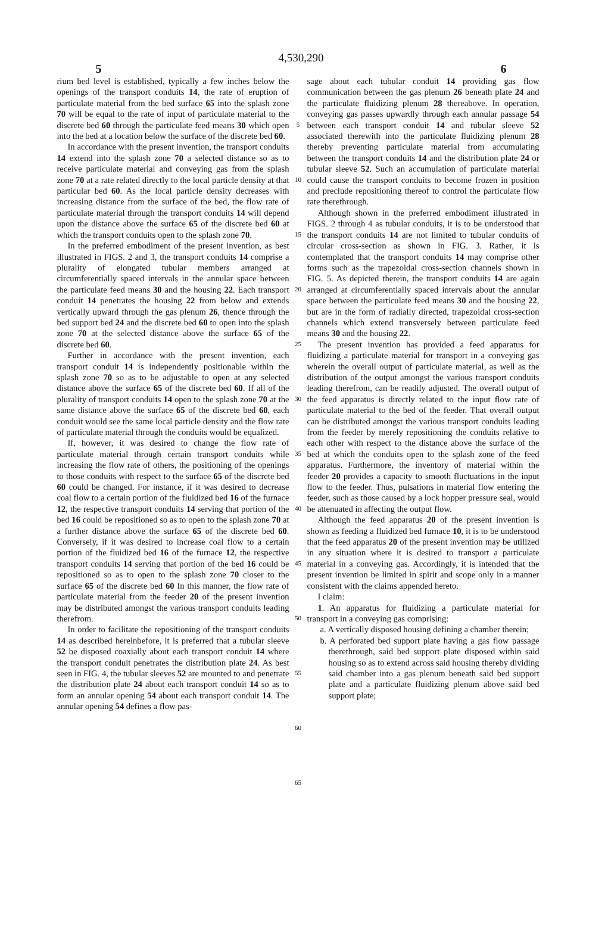5 4,530,290 6
rium bed level is established, typically a few inches below the openings of the transport conduits 14, the rate of eruption of particulate material from the bed surface 65 into the splash zone 70 will be equal to the rate of input of particulate material to the discrete bed 60 through the particulate feed means 30 which open into the bed at a location below the surface of the discrete bed 60.
In accordance with the present invention, the transport conduits 14 extend into the splash zone 70 a selected distance so as to receive particulate material and conveying gas from the splash zone 70 at a rate related directly to the local particle density at that particular bed 60. As the local particle density decreases with increasing distance from the surface of the bed, the flow rate of particulate material through the transport conduits 14 will depend upon the distance above the surface 65 of the discrete bed 60 at which the transport conduits open to the splash zone 70.
In the preferred embodiment of the present invention, as best illustrated in FIGS. 2 and 3, the transport conduits 14 comprise a plurality of elongated tubular members arranged at circumferentially spaced intervals in the annular space between the particulate feed means 30 and the housing 22. Each transport conduit 14 penetrates the housing 22 from below and extends vertically upward through the gas plenum 26, thence through the bed support bed 24 and the discrete bed 60 to open into the splash zone 70 at the selected distance above the surface 65 of the discrete bed 60.
Further in accordance with the present invention, each transport conduit 14 is independently positionable within the splash zone 70 so as to be adjustable to open at any selected distance above the surface 65 of the discrete bed 60. If all of the plurality of transport conduits 14 open to the splash zone 70 at the same distance above the surface 65 of the discrete bed 60, each conduit would see the same local particle density and the flow rate of particulate material through the conduits would be equalized.
If, however, it was desired to change the flow rate of particulate material through certain transport conduits while increasing the flow rate of others, the positioning of the openings to those conduits with respect to the surface 65 of the discrete bed 60 could be changed. For instance, if it was desired to decrease coal flow to a certain portion of the fluidized bed 16 of the furnace 12, the respective transport conduits 14 serving that portion of the bed 16 could be repositioned so as to open to the splash zone 70 at a further distance above the surface 65 of the discrete bed 60. Conversely, if it was desired to increase coal flow to a certain portion of the fluidized bed 16 of the furnace 12, the respective transport conduits 14 serving that portion of the bed 16 could be repositioned so as to open to the splash zone 70 closer to the surface 65 of the discrete bed 60 In this manner, the flow rate of particulate material from the feeder 20 of the present invention may be distributed amongst the various transport conduits leading therefrom.
In order to facilitate the repositioning of the transport conduits 14 as described hereinbefore, it is preferred that a tubular sleeve 52 be disposed coaxially about each transport conduit 14 where the transport conduit penetrates the distribution plate 24. As best seen in FIG. 4, the tubular sleeves 52 are mounted to and penetrate the distribution plate 24 about each transport conduit 14 so as to form an annular opening 54 about each transport conduit 14. The annular opening 54 defines a flow pas-
5
10
15
20
25
30
35
40
45
50
55
60
65
sage about each tubular conduit 14 providing gas flow communication between the gas plenum 26 beneath plate 24 and the particulate fluidizing plenum 28 thereabove. In operation, conveying gas passes upwardly through each annular passage 54 between each transport conduit 14 and tubular sleeve 52 associated therewith into the particulate fluidizing plenum 28 thereby preventing particulate material from accumulating between the transport conduits 14 and the distribution plate 24 or tubular sleeve 52. Such an accumulation of particulate material could cause the transport conduits to become frozen in position and preclude repositioning thereof to control the particulate flow rate therethrough.
Although shown in the preferred embodiment illustrated in FIGS. 2 through 4 as tubular conduits, it is to be understood that the transport conduits 14 are not limited to tubular conduits of circular cross-section as shown in FIG. 3. Rather, it is contemplated that the transport conduits 14 may comprise other forms such as the trapezoidal cross-section channels shown in FIG. 5. As depicted therein, the transport conduits 14 are again arranged at circumferentially spaced intervals about the annular space between the particulate feed means 30 and the housing 22, but are in the form of radially directed, trapezoidal cross-section channels which extend transversely between particulate feed means 30 and the housing 22.
The present invention has provided a feed apparatus for fluidizing a particulate material for transport in a conveying gas wherein the overall output of particulate material, as well as the distribution of the output amongst the various transport conduits leading therefrom, can be readily adjusted. The overall output of the feed apparatus is directly related to the input flow rate of particulate material to the bed of the feeder. That overall output can be distributed amongst the various transport conduits leading from the feeder by merely repositioning the conduits relative to each other with respect to the distance above the surface of the bed at which the conduits open to the splash zone of the feed apparatus. Furthermore, the inventory of material within the feeder 20 provides a capacity to smooth fluctuations in the input flow to the feeder. Thus, pulsations in material flow entering the feeder, such as those caused by a lock hopper pressure seal, would be attenuated in affecting the output flow.
Although the feed apparatus 20 of the present invention is shown as feeding a fluidized bed furnace 10, it is to be understood that the feed apparatus 20 of the present invention may be utilized in any situation where it is desired to transport a particulate material in a conveying gas. Accordingly, it is intended that the present invention be limited in spirit and scope only in a manner consistent with the claims appended hereto.
I claim:
1. An apparatus for fluidizing a particulate material for transport in a conveying gas comprising:
a. A vertically disposed housing defining a chamber therein;
b. A perforated bed support plate having a gas flow passage therethrough, said bed support plate disposed within said housing so as to extend across said housing thereby dividing said chamber into a gas plenum beneath said bed support plate and a particulate fluidizing plenum above said bed support plate;